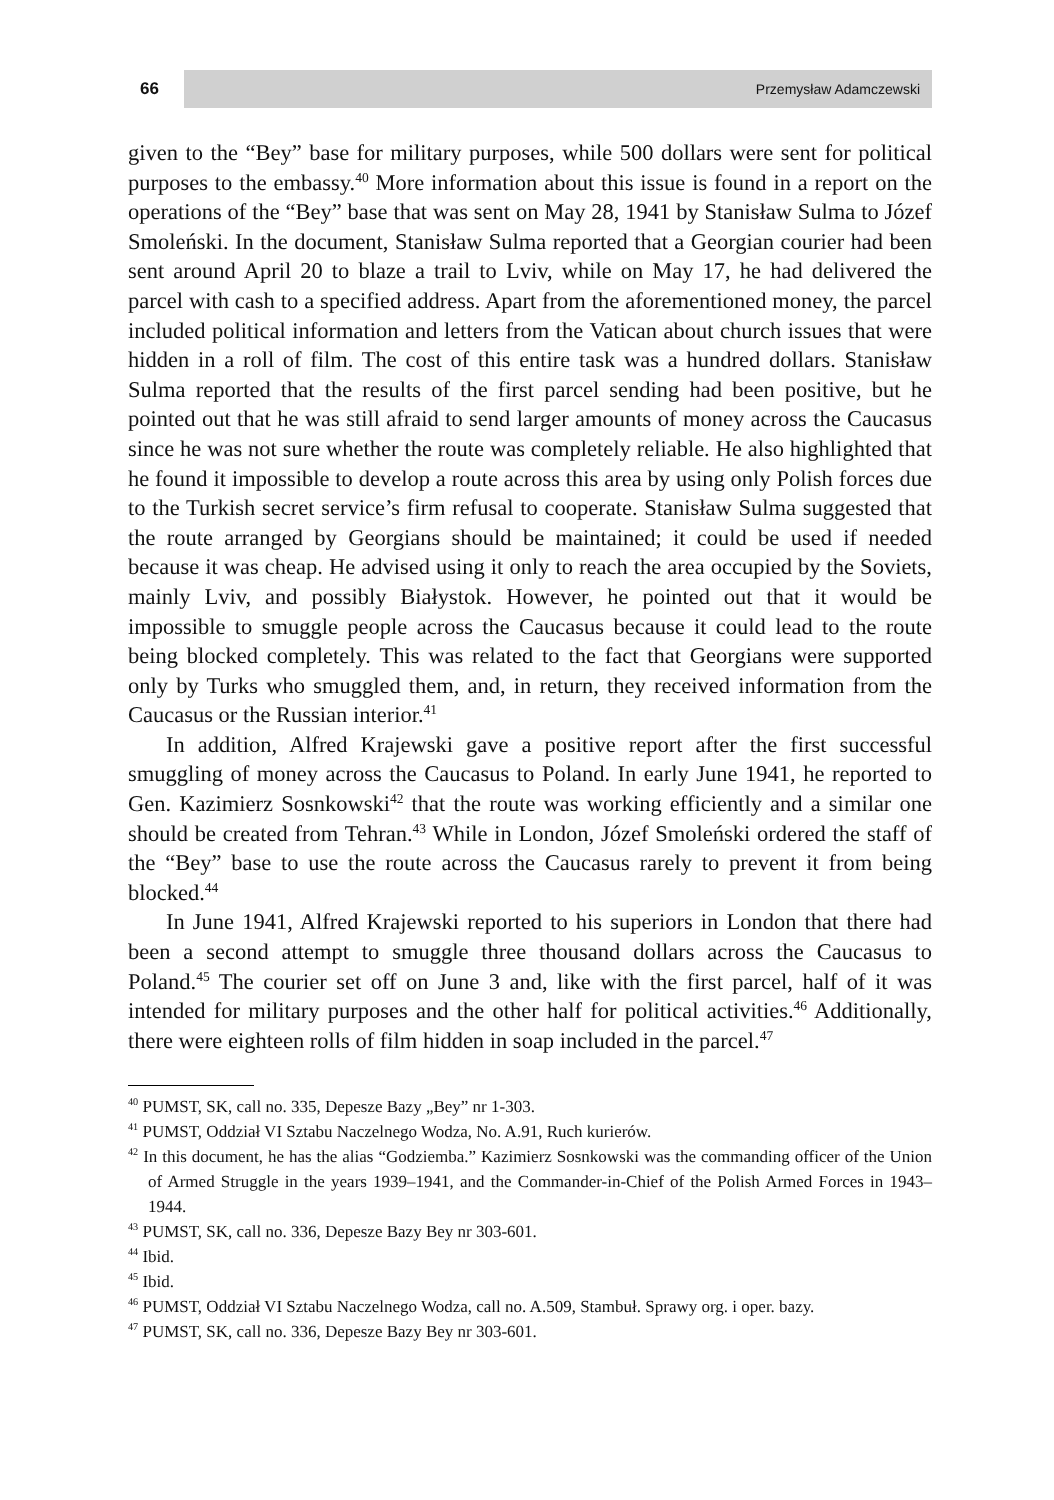66
Przemysław Adamczewski
given to the “Bey” base for military purposes, while 500 dollars were sent for political purposes to the embassy.<sup>40</sup> More information about this issue is found in a report on the operations of the “Bey” base that was sent on May 28, 1941 by Stanisław Sulma to Józef Smoleński. In the document, Stanisław Sulma reported that a Georgian courier had been sent around April 20 to blaze a trail to Lviv, while on May 17, he had delivered the parcel with cash to a specified address. Apart from the aforementioned money, the parcel included political information and letters from the Vatican about church issues that were hidden in a roll of film. The cost of this entire task was a hundred dollars. Stanisław Sulma reported that the results of the first parcel sending had been positive, but he pointed out that he was still afraid to send larger amounts of money across the Caucasus since he was not sure whether the route was completely reliable. He also highlighted that he found it impossible to develop a route across this area by using only Polish forces due to the Turkish secret service’s firm refusal to cooperate. Stanisław Sulma suggested that the route arranged by Georgians should be maintained; it could be used if needed because it was cheap. He advised using it only to reach the area occupied by the Soviets, mainly Lviv, and possibly Białystok. However, he pointed out that it would be impossible to smuggle people across the Caucasus because it could lead to the route being blocked completely. This was related to the fact that Georgians were supported only by Turks who smuggled them, and, in return, they received information from the Caucasus or the Russian interior.<sup>41</sup>
In addition, Alfred Krajewski gave a positive report after the first successful smuggling of money across the Caucasus to Poland. In early June 1941, he reported to Gen. Kazimierz Sosnkowski<sup>42</sup> that the route was working efficiently and a similar one should be created from Tehran.<sup>43</sup> While in London, Józef Smoleński ordered the staff of the “Bey” base to use the route across the Caucasus rarely to prevent it from being blocked.<sup>44</sup>
In June 1941, Alfred Krajewski reported to his superiors in London that there had been a second attempt to smuggle three thousand dollars across the Caucasus to Poland.<sup>45</sup> The courier set off on June 3 and, like with the first parcel, half of it was intended for military purposes and the other half for political activities.<sup>46</sup> Additionally, there were eighteen rolls of film hidden in soap included in the parcel.<sup>47</sup>
<sup>40</sup> PUMST, SK, call no. 335, Depesze Bazy „Bey” nr 1-303.
<sup>41</sup> PUMST, Oddział VI Sztabu Naczelnego Wodza, No. A.91, Ruch kurierów.
<sup>42</sup> In this document, he has the alias “Godziemba.” Kazimierz Sosnkowski was the commanding officer of the Union of Armed Struggle in the years 1939–1941, and the Commander-in-Chief of the Polish Armed Forces in 1943–1944.
<sup>43</sup> PUMST, SK, call no. 336, Depesze Bazy Bey nr 303-601.
<sup>44</sup> Ibid.
<sup>45</sup> Ibid.
<sup>46</sup> PUMST, Oddział VI Sztabu Naczelnego Wodza, call no. A.509, Stambuł. Sprawy org. i oper. bazy.
<sup>47</sup> PUMST, SK, call no. 336, Depesze Bazy Bey nr 303-601.